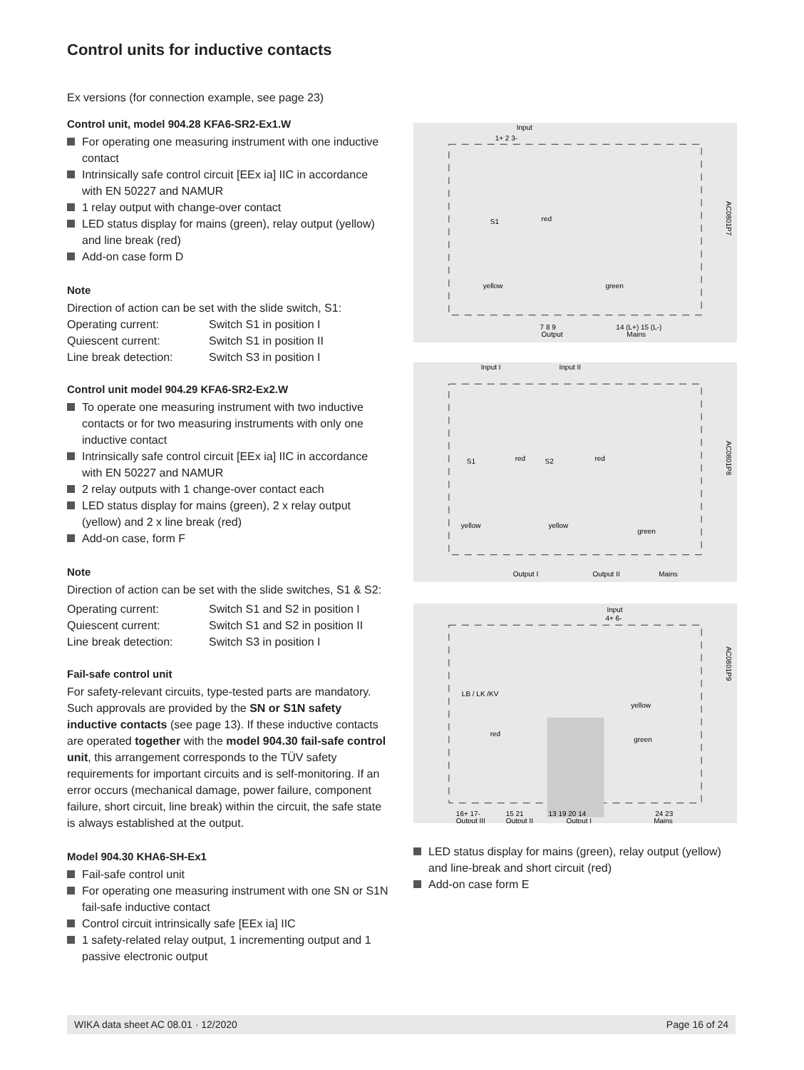Control units for inductive contacts
Ex versions (for connection example, see page 23)
Control unit, model 904.28 KFA6-SR2-Ex1.W
For operating one measuring instrument with one inductive contact
Intrinsically safe control circuit [EEx ia] IIC in accordance with EN 50227 and NAMUR
1 relay output with change-over contact
LED status display for mains (green), relay output (yellow) and line break (red)
Add-on case form D
Note
Direction of action can be set with the slide switch, S1:
Operating current: Switch S1 in position I
Quiescent current: Switch S1 in position II
Line break detection:
Switch S3 in position I
Control unit model 904.29 KFA6-SR2-Ex2.W
To operate one measuring instrument with two inductive contacts or for two measuring instruments with only one inductive contact
Intrinsically safe control circuit [EEx ia] IIC in accordance with EN 50227 and NAMUR
2 relay outputs with 1 change-over contact each
LED status display for mains (green), 2 x relay output (yellow) and 2 x line break (red)
Add-on case, form F
Note
Direction of action can be set with the slide switches, S1 & S2:
Operating current: Switch S1 and S2 in position I
Quiescent current: Switch S1 and S2 in position II
Line break detection:
Switch S3 in position I
Fail-safe control unit
For safety-relevant circuits, type-tested parts are mandatory. Such approvals are provided by the SN or S1N safety inductive contacts (see page 13). If these inductive contacts are operated together with the model 904.30 fail-safe control unit, this arrangement corresponds to the TÜV safety requirements for important circuits and is self-monitoring. If an error occurs (mechanical damage, power failure, component failure, short circuit, line break) within the circuit, the safe state is always established at the output.
Model 904.30 KHA6-SH-Ex1
Fail-safe control unit
For operating one measuring instrument with one SN or S1N fail-safe inductive contact
Control circuit intrinsically safe [EEx ia] IIC
1 safety-related relay output, 1 incrementing output and 1 passive electronic output
Input
1+ 2 3-
S1
red
yellow
green
7 8 9
Output
14 (L+) 15 (L-)
Mains
AC0801P7
Input I
Input II
S1
S2
red
red
yellow
yellow
green
Output I
Output II
Mains
AC0801P8
Input
4+ 6-
LB / LK /KV
yellow
red
green
16+ 17-
Output III
15 21
Output II
13 19 20 14
Output I
24 23
Mains
AC0801P9
LED status display for mains (green), relay output (yellow) and line-break and short circuit (red)
Add-on case form E
WIKA data sheet AC 08.01 · 12/2020 Page 16 of 24